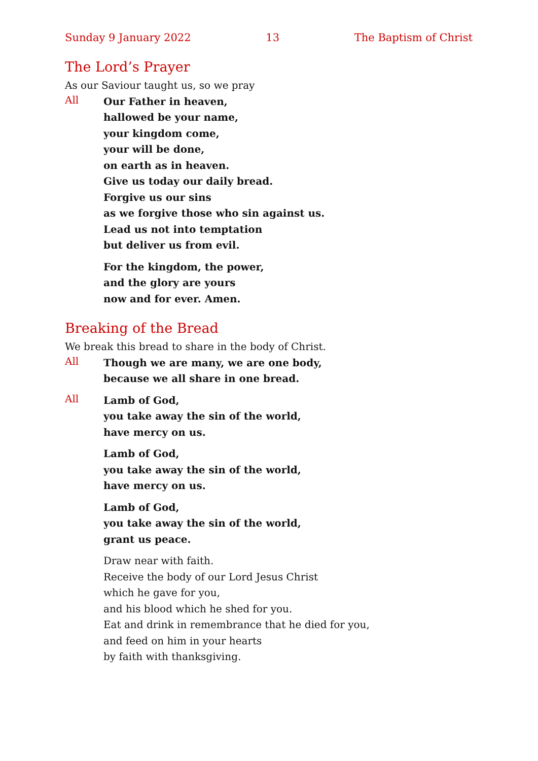Sunday 9 January 2022 13 The Baptism of Christ
The Lord’s Prayer
As our Saviour taught us, so we pray
All
Our Father in heaven,
hallowed be your name,
your kingdom come,
your will be done,
on earth as in heaven.
Give us today our daily bread.
Forgive us our sins
as we forgive those who sin against us.
Lead us not into temptation
but deliver us from evil.
For the kingdom, the power,
and the glory are yours
now and for ever. Amen.
Breaking of the Bread
We break this bread to share in the body of Christ.
All
Though we are many, we are one body,
because we all share in one bread.
All
Lamb of God,
you take away the sin of the world,
have mercy on us.
Lamb of God,
you take away the sin of the world,
have mercy on us.
Lamb of God,
you take away the sin of the world,
grant us peace.
Draw near with faith.
Receive the body of our Lord Jesus Christ
which he gave for you,
and his blood which he shed for you.
Eat and drink in remembrance that he died for you,
and feed on him in your hearts
by faith with thanksgiving.